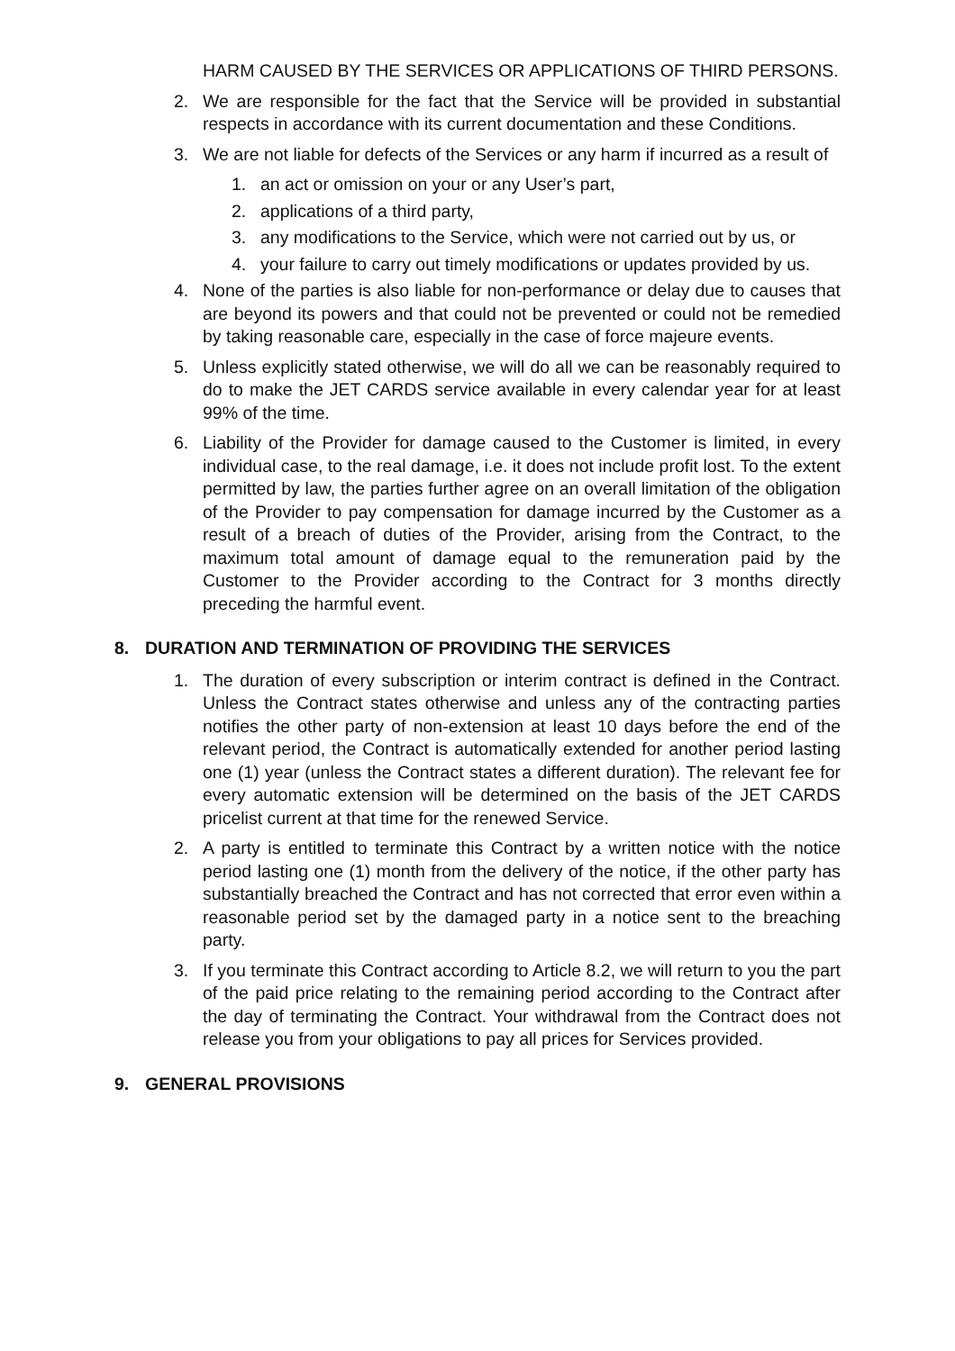HARM CAUSED BY THE SERVICES OR APPLICATIONS OF THIRD PERSONS.
2. We are responsible for the fact that the Service will be provided in substantial respects in accordance with its current documentation and these Conditions.
3. We are not liable for defects of the Services or any harm if incurred as a result of
1. an act or omission on your or any User’s part,
2. applications of a third party,
3. any modifications to the Service, which were not carried out by us, or
4. your failure to carry out timely modifications or updates provided by us.
4. None of the parties is also liable for non-performance or delay due to causes that are beyond its powers and that could not be prevented or could not be remedied by taking reasonable care, especially in the case of force majeure events.
5. Unless explicitly stated otherwise, we will do all we can be reasonably required to do to make the JET CARDS service available in every calendar year for at least 99% of the time.
6. Liability of the Provider for damage caused to the Customer is limited, in every individual case, to the real damage, i.e. it does not include profit lost. To the extent permitted by law, the parties further agree on an overall limitation of the obligation of the Provider to pay compensation for damage incurred by the Customer as a result of a breach of duties of the Provider, arising from the Contract, to the maximum total amount of damage equal to the remuneration paid by the Customer to the Provider according to the Contract for 3 months directly preceding the harmful event.
8. DURATION AND TERMINATION OF PROVIDING THE SERVICES
1. The duration of every subscription or interim contract is defined in the Contract. Unless the Contract states otherwise and unless any of the contracting parties notifies the other party of non-extension at least 10 days before the end of the relevant period, the Contract is automatically extended for another period lasting one (1) year (unless the Contract states a different duration). The relevant fee for every automatic extension will be determined on the basis of the JET CARDS pricelist current at that time for the renewed Service.
2. A party is entitled to terminate this Contract by a written notice with the notice period lasting one (1) month from the delivery of the notice, if the other party has substantially breached the Contract and has not corrected that error even within a reasonable period set by the damaged party in a notice sent to the breaching party.
3. If you terminate this Contract according to Article 8.2, we will return to you the part of the paid price relating to the remaining period according to the Contract after the day of terminating the Contract. Your withdrawal from the Contract does not release you from your obligations to pay all prices for Services provided.
9. GENERAL PROVISIONS